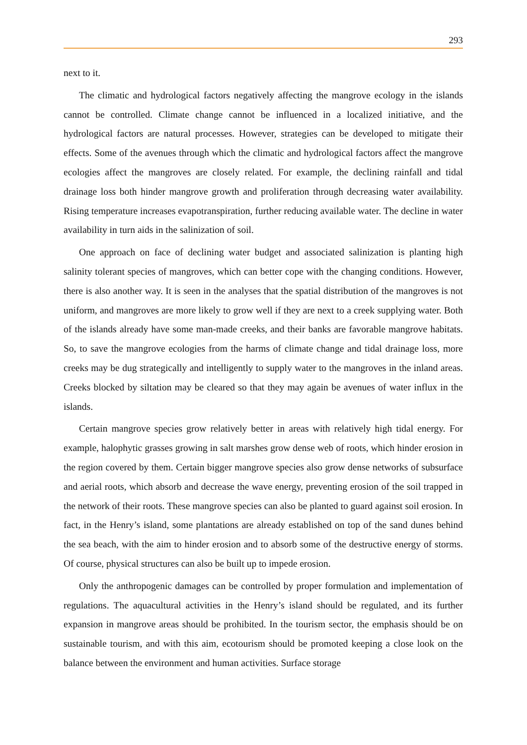293
next to it.
The climatic and hydrological factors negatively affecting the mangrove ecology in the islands cannot be controlled. Climate change cannot be influenced in a localized initiative, and the hydrological factors are natural processes. However, strategies can be developed to mitigate their effects. Some of the avenues through which the climatic and hydrological factors affect the mangrove ecologies affect the mangroves are closely related. For example, the declining rainfall and tidal drainage loss both hinder mangrove growth and proliferation through decreasing water availability. Rising temperature increases evapotranspiration, further reducing available water. The decline in water availability in turn aids in the salinization of soil.
One approach on face of declining water budget and associated salinization is planting high salinity tolerant species of mangroves, which can better cope with the changing conditions. However, there is also another way. It is seen in the analyses that the spatial distribution of the mangroves is not uniform, and mangroves are more likely to grow well if they are next to a creek supplying water. Both of the islands already have some man-made creeks, and their banks are favorable mangrove habitats. So, to save the mangrove ecologies from the harms of climate change and tidal drainage loss, more creeks may be dug strategically and intelligently to supply water to the mangroves in the inland areas. Creeks blocked by siltation may be cleared so that they may again be avenues of water influx in the islands.
Certain mangrove species grow relatively better in areas with relatively high tidal energy. For example, halophytic grasses growing in salt marshes grow dense web of roots, which hinder erosion in the region covered by them. Certain bigger mangrove species also grow dense networks of subsurface and aerial roots, which absorb and decrease the wave energy, preventing erosion of the soil trapped in the network of their roots. These mangrove species can also be planted to guard against soil erosion. In fact, in the Henry’s island, some plantations are already established on top of the sand dunes behind the sea beach, with the aim to hinder erosion and to absorb some of the destructive energy of storms. Of course, physical structures can also be built up to impede erosion.
Only the anthropogenic damages can be controlled by proper formulation and implementation of regulations. The aquacultural activities in the Henry’s island should be regulated, and its further expansion in mangrove areas should be prohibited. In the tourism sector, the emphasis should be on sustainable tourism, and with this aim, ecotourism should be promoted keeping a close look on the balance between the environment and human activities. Surface storage